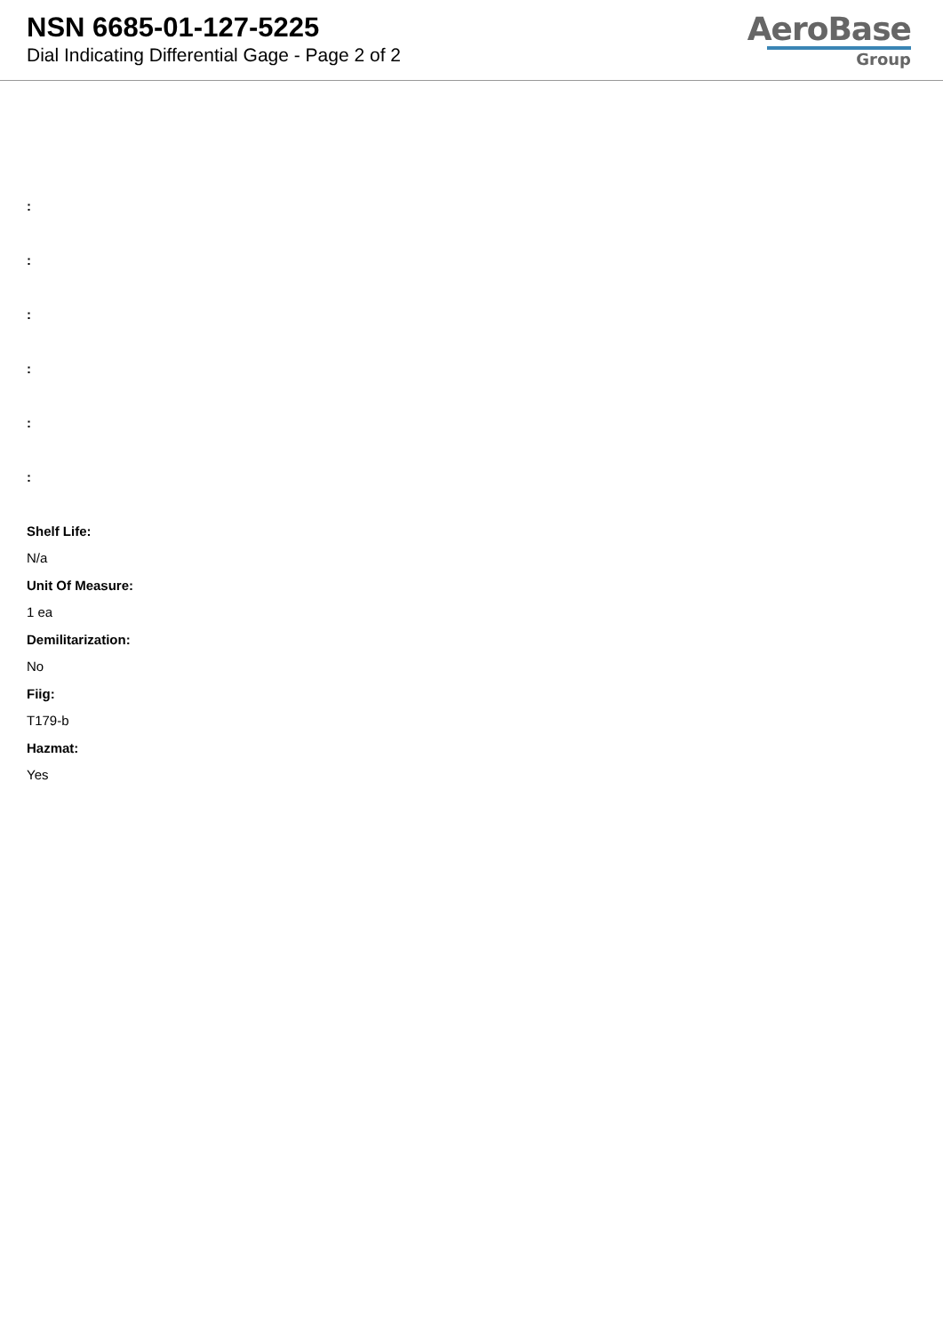NSN 6685-01-127-5225
Dial Indicating Differential Gage - Page 2 of 2
AeroBase
Group
:
:
:
:
:
:
Shelf Life:
N/a
Unit Of Measure:
1 ea
Demilitarization:
No
Fiig:
T179-b
Hazmat:
Yes